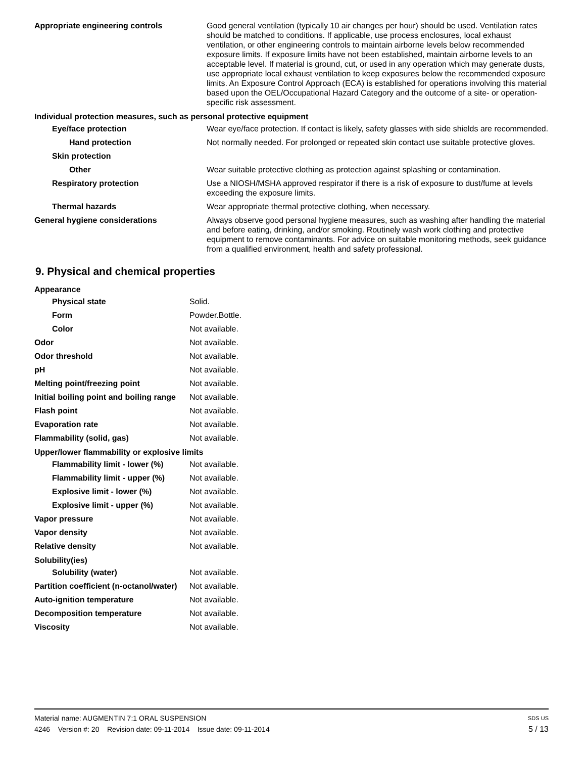| Appropriate engineering controls | Good general ventilation (typically 10 air changes per hour) should be used. Ventilation rates should be matched to conditions. If applicable, use process enclosures, local exhaust ventilation, or other engineering controls to maintain airborne levels below recommended exposure limits. If exposure limits have not been established, maintain airborne levels to an acceptable level. If material is ground, cut, or used in any operation which may generate dusts, use appropriate local exhaust ventilation to keep exposures below the recommended exposure limits. An Exposure Control Approach (ECA) is established for operations involving this material based upon the OEL/Occupational Hazard Category and the outcome of a site- or operation-specific risk assessment. |
| Individual protection measures, such as personal protective equipment | |
| Eye/face protection | Wear eye/face protection. If contact is likely, safety glasses with side shields are recommended. |
| Hand protection | Not normally needed. For prolonged or repeated skin contact use suitable protective gloves. |
| Skin protection | |
| Other | Wear suitable protective clothing as protection against splashing or contamination. |
| Respiratory protection | Use a NIOSH/MSHA approved respirator if there is a risk of exposure to dust/fume at levels exceeding the exposure limits. |
| Thermal hazards | Wear appropriate thermal protective clothing, when necessary. |
| General hygiene considerations | Always observe good personal hygiene measures, such as washing after handling the material and before eating, drinking, and/or smoking. Routinely wash work clothing and protective equipment to remove contaminants. For advice on suitable monitoring methods, seek guidance from a qualified environment, health and safety professional. |
9. Physical and chemical properties
| Appearance | |
| Physical state | Solid. |
| Form | Powder.Bottle. |
| Color | Not available. |
| Odor | Not available. |
| Odor threshold | Not available. |
| pH | Not available. |
| Melting point/freezing point | Not available. |
| Initial boiling point and boiling range | Not available. |
| Flash point | Not available. |
| Evaporation rate | Not available. |
| Flammability (solid, gas) | Not available. |
| Upper/lower flammability or explosive limits | |
| Flammability limit - lower (%) | Not available. |
| Flammability limit - upper (%) | Not available. |
| Explosive limit - lower (%) | Not available. |
| Explosive limit - upper (%) | Not available. |
| Vapor pressure | Not available. |
| Vapor density | Not available. |
| Relative density | Not available. |
| Solubility(ies) | |
| Solubility (water) | Not available. |
| Partition coefficient (n-octanol/water) | Not available. |
| Auto-ignition temperature | Not available. |
| Decomposition temperature | Not available. |
| Viscosity | Not available. |
Material name: AUGMENTIN 7:1 ORAL SUSPENSION SDS US
4246 Version #: 20 Revision date: 09-11-2014 Issue date: 09-11-2014 5 / 13